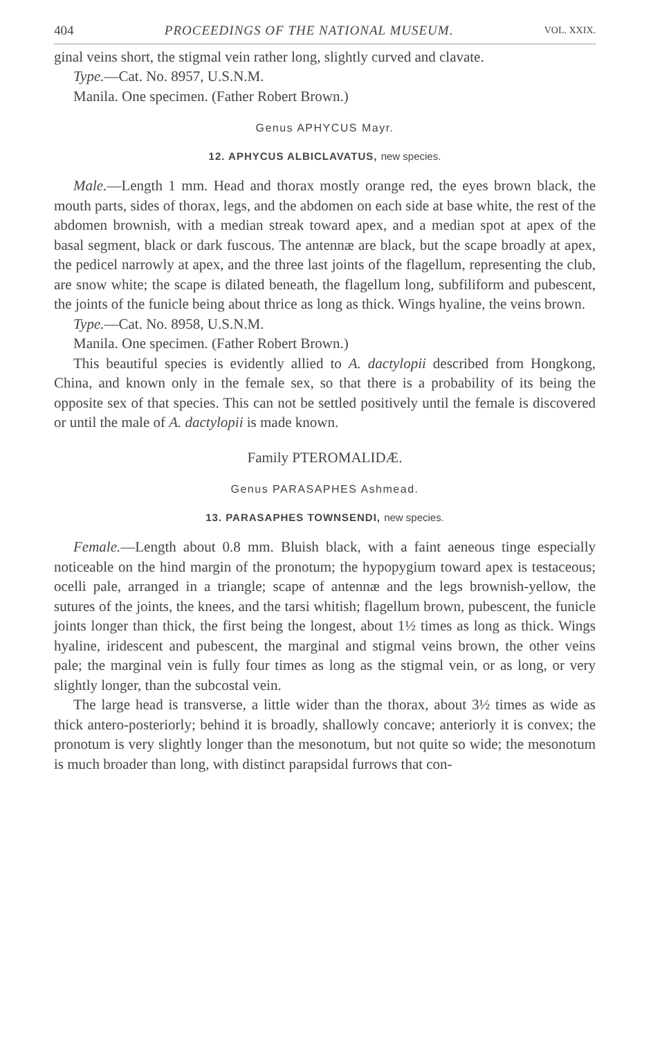404 PROCEEDINGS OF THE NATIONAL MUSEUM. VOL. XXIX.
ginal veins short, the stigmal vein rather long, slightly curved and clavate.
Type.—Cat. No. 8957, U.S.N.M.
Manila. One specimen. (Father Robert Brown.)
Genus APHYCUS Mayr.
12. APHYCUS ALBICLAVATUS, new species.
Male.—Length 1 mm. Head and thorax mostly orange red, the eyes brown black, the mouth parts, sides of thorax, legs, and the abdomen on each side at base white, the rest of the abdomen brownish, with a median streak toward apex, and a median spot at apex of the basal segment, black or dark fuscous. The antennæ are black, but the scape broadly at apex, the pedicel narrowly at apex, and the three last joints of the flagellum, representing the club, are snow white; the scape is dilated beneath, the flagellum long, subfiliform and pubescent, the joints of the funicle being about thrice as long as thick. Wings hyaline, the veins brown.
Type.—Cat. No. 8958, U.S.N.M.
Manila. One specimen. (Father Robert Brown.)
This beautiful species is evidently allied to A. dactylopii described from Hongkong, China, and known only in the female sex, so that there is a probability of its being the opposite sex of that species. This can not be settled positively until the female is discovered or until the male of A. dactylopii is made known.
Family PTEROMALIDÆ.
Genus PARASAPHES Ashmead.
13. PARASAPHES TOWNSENDI, new species.
Female.—Length about 0.8 mm. Bluish black, with a faint aeneous tinge especially noticeable on the hind margin of the pronotum; the hypopygium toward apex is testaceous; ocelli pale, arranged in a triangle; scape of antennæ and the legs brownish-yellow, the sutures of the joints, the knees, and the tarsi whitish; flagellum brown, pubescent, the funicle joints longer than thick, the first being the longest, about 1½ times as long as thick. Wings hyaline, iridescent and pubescent, the marginal and stigmal veins brown, the other veins pale; the marginal vein is fully four times as long as the stigmal vein, or as long, or very slightly longer, than the subcostal vein.
The large head is transverse, a little wider than the thorax, about 3½ times as wide as thick antero-posteriorly; behind it is broadly, shallowly concave; anteriorly it is convex; the pronotum is very slightly longer than the mesonotum, but not quite so wide; the mesonotum is much broader than long, with distinct parapsidal furrows that con-